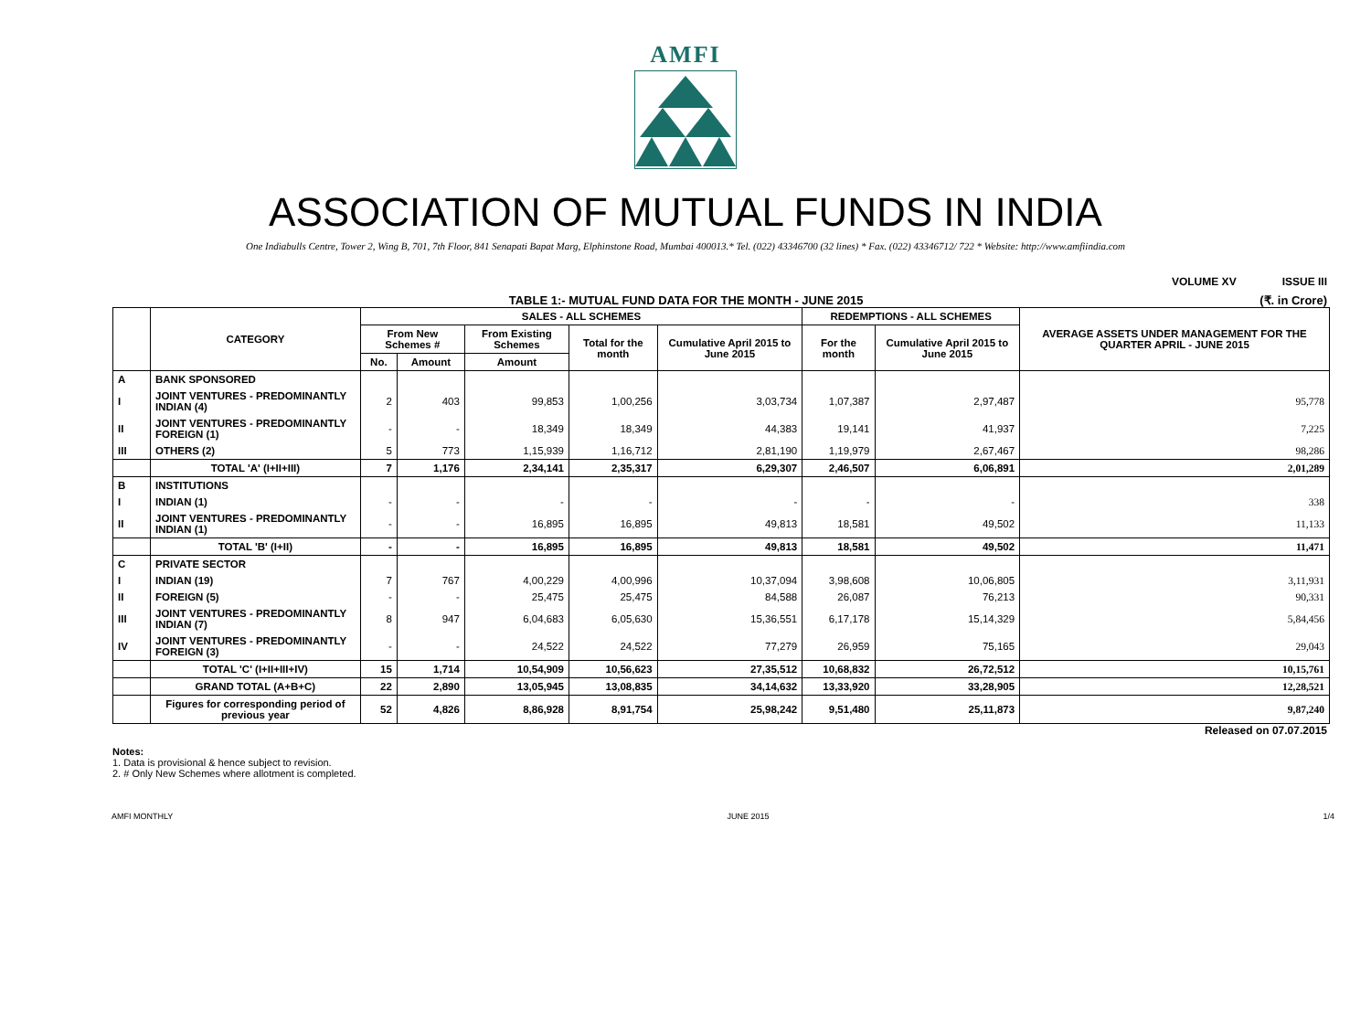AMFI
ASSOCIATION OF MUTUAL FUNDS IN INDIA
One Indiabulls Centre, Tower 2, Wing B, 701, 7th Floor, 841 Senapati Bapat Marg, Elphinstone Road, Mumbai 400013.* Tel. (022) 43346700 (32 lines) * Fax. (022) 43346712/ 722 * Website: http://www.amfiindia.com
VOLUME XV ISSUE III
TABLE 1:- MUTUAL FUND DATA FOR THE MONTH - JUNE 2015 (₹. in Crore)
| | CATEGORY | SALES - ALL SCHEMES | | | | | REDEMPTIONS - ALL SCHEMES | | AVERAGE ASSETS UNDER MANAGEMENT FOR THE QUARTER APRIL - JUNE 2015 |
| --- | --- | --- | --- | --- | --- | --- | --- | --- | --- |
| | | From New Schemes # | | From Existing Schemes | Total for the month | Cumulative April 2015 to June 2015 | For the month | Cumulative April 2015 to June 2015 | |
| | | No. | Amount | Amount | | | | | |
| A | BANK SPONSORED | | | | | | | | |
| I | JOINT VENTURES - PREDOMINANTLY INDIAN (4) | 2 | 403 | 99,853 | 1,00,256 | 3,03,734 | 1,07,387 | 2,97,487 | 95,778 |
| II | JOINT VENTURES - PREDOMINANTLY FOREIGN (1) | - | - | 18,349 | 18,349 | 44,383 | 19,141 | 41,937 | 7,225 |
| III | OTHERS (2) | 5 | 773 | 1,15,939 | 1,16,712 | 2,81,190 | 1,19,979 | 2,67,467 | 98,286 |
| | TOTAL 'A' (I+II+III) | 7 | 1,176 | 2,34,141 | 2,35,317 | 6,29,307 | 2,46,507 | 6,06,891 | 2,01,289 |
| B | INSTITUTIONS | | | | | | | | |
| I | INDIAN (1) | - | - | - | - | - | - | - | 338 |
| II | JOINT VENTURES - PREDOMINANTLY INDIAN (1) | - | - | 16,895 | 16,895 | 49,813 | 18,581 | 49,502 | 11,133 |
| | TOTAL 'B' (I+II) | - | - | 16,895 | 16,895 | 49,813 | 18,581 | 49,502 | 11,471 |
| C | PRIVATE SECTOR | | | | | | | | |
| I | INDIAN (19) | 7 | 767 | 4,00,229 | 4,00,996 | 10,37,094 | 3,98,608 | 10,06,805 | 3,11,931 |
| II | FOREIGN (5) | - | - | 25,475 | 25,475 | 84,588 | 26,087 | 76,213 | 90,331 |
| III | JOINT VENTURES - PREDOMINANTLY INDIAN (7) | 8 | 947 | 6,04,683 | 6,05,630 | 15,36,551 | 6,17,178 | 15,14,329 | 5,84,456 |
| IV | JOINT VENTURES - PREDOMINANTLY FOREIGN (3) | - | - | 24,522 | 24,522 | 77,279 | 26,959 | 75,165 | 29,043 |
| | TOTAL 'C' (I+II+III+IV) | 15 | 1,714 | 10,54,909 | 10,56,623 | 27,35,512 | 10,68,832 | 26,72,512 | 10,15,761 |
| | GRAND TOTAL (A+B+C) | 22 | 2,890 | 13,05,945 | 13,08,835 | 34,14,632 | 13,33,920 | 33,28,905 | 12,28,521 |
| | Figures for corresponding period of previous year | 52 | 4,826 | 8,86,928 | 8,91,754 | 25,98,242 | 9,51,480 | 25,11,873 | 9,87,240 |
Released on 07.07.2015
Notes:
1. Data is provisional & hence subject to revision.
2. # Only New Schemes where allotment is completed.
AMFI MONTHLY JUNE 2015 1/4